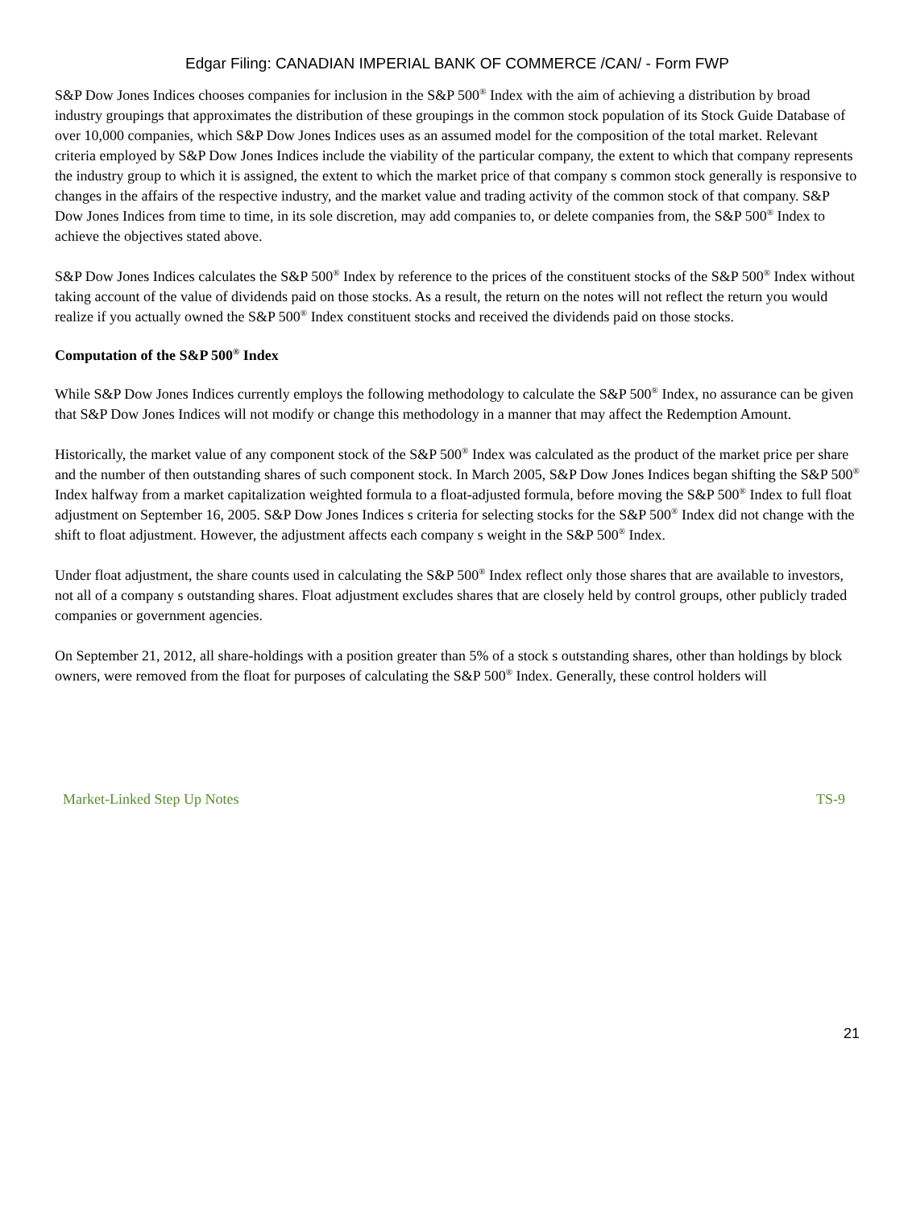Edgar Filing: CANADIAN IMPERIAL BANK OF COMMERCE /CAN/ - Form FWP
S&P Dow Jones Indices chooses companies for inclusion in the S&P 500<sup>®</sup> Index with the aim of achieving a distribution by broad industry groupings that approximates the distribution of these groupings in the common stock population of its Stock Guide Database of over 10,000 companies, which S&P Dow Jones Indices uses as an assumed model for the composition of the total market. Relevant criteria employed by S&P Dow Jones Indices include the viability of the particular company, the extent to which that company represents the industry group to which it is assigned, the extent to which the market price of that company s common stock generally is responsive to changes in the affairs of the respective industry, and the market value and trading activity of the common stock of that company. S&P Dow Jones Indices from time to time, in its sole discretion, may add companies to, or delete companies from, the S&P 500<sup>®</sup> Index to achieve the objectives stated above.
S&P Dow Jones Indices calculates the S&P 500<sup>®</sup> Index by reference to the prices of the constituent stocks of the S&P 500<sup>®</sup> Index without taking account of the value of dividends paid on those stocks. As a result, the return on the notes will not reflect the return you would realize if you actually owned the S&P 500<sup>®</sup> Index constituent stocks and received the dividends paid on those stocks.
Computation of the S&P 500<sup>®</sup> Index
While S&P Dow Jones Indices currently employs the following methodology to calculate the S&P 500<sup>®</sup> Index, no assurance can be given that S&P Dow Jones Indices will not modify or change this methodology in a manner that may affect the Redemption Amount.
Historically, the market value of any component stock of the S&P 500<sup>®</sup> Index was calculated as the product of the market price per share and the number of then outstanding shares of such component stock. In March 2005, S&P Dow Jones Indices began shifting the S&P 500<sup>®</sup> Index halfway from a market capitalization weighted formula to a float-adjusted formula, before moving the S&P 500<sup>®</sup> Index to full float adjustment on September 16, 2005. S&P Dow Jones Indices s criteria for selecting stocks for the S&P 500<sup>®</sup> Index did not change with the shift to float adjustment. However, the adjustment affects each company s weight in the S&P 500<sup>®</sup> Index.
Under float adjustment, the share counts used in calculating the S&P 500<sup>®</sup> Index reflect only those shares that are available to investors, not all of a company s outstanding shares. Float adjustment excludes shares that are closely held by control groups, other publicly traded companies or government agencies.
On September 21, 2012, all share-holdings with a position greater than 5% of a stock s outstanding shares, other than holdings by block owners, were removed from the float for purposes of calculating the S&P 500<sup>®</sup> Index. Generally, these control holders will
Market-Linked Step Up Notes TS-9
21